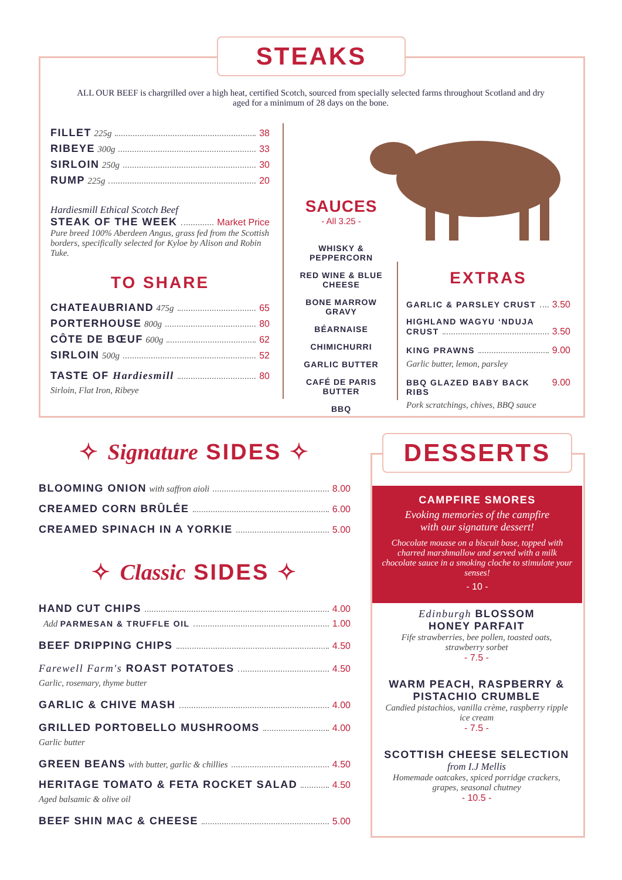STEAKS
ALL OUR BEEF is chargrilled over a high heat, certified Scotch, sourced from specially selected farms throughout Scotland and dry aged for a minimum of 28 days on the bone.
FILLET 225g 38
RIBEYE 300g 33
SIRLOIN 250g 30
RUMP 225g 20
Hardiesmill Ethical Scotch Beef
STEAK OF THE WEEK Market Price
Pure breed 100% Aberdeen Angus, grass fed from the Scottish borders, specifically selected for Kyloe by Alison and Robin Tuke.
TO SHARE
CHATEAUBRIAND 475g 65
PORTERHOUSE 800g 80
CÔTE DE BŒUF 600g 62
SIRLOIN 500g 52
TASTE OF Hardiesmill 80
Sirloin, Flat Iron, Ribeye
SAUCES
- All 3.25 -
WHISKY &
PEPPERCORN
RED WINE & BLUE
CHEESE
BONE MARROW
GRAVY
BÉARNAISE
CHIMICHURRI
GARLIC BUTTER
CAFÉ DE PARIS
BUTTER
BBQ
EXTRAS
GARLIC & PARSLEY CRUST 3.50
HIGHLAND WAGYU ‘NDUJA
CRUST 3.50
KING PRAWNS 9.00
Garlic butter, lemon, parsley
BBQ GLAZED BABY BACK RIBS 9.00
Pork scratchings, chives, BBQ sauce
✧ Signature SIDES ✧
BLOOMING ONION with saffron aioli 8.00
CREAMED CORN BRÛLÉE 6.00
CREAMED SPINACH IN A YORKIE 5.00
✧ Classic SIDES ✧
HAND CUT CHIPS 4.00
Add PARMESAN & TRUFFLE OIL 1.00
BEEF DRIPPING CHIPS 4.50
Farewell Farm's ROAST POTATOES 4.50
Garlic, rosemary, thyme butter
GARLIC & CHIVE MASH 4.00
GRILLED PORTOBELLO MUSHROOMS 4.00
Garlic butter
GREEN BEANS with butter, garlic & chillies 4.50
HERITAGE TOMATO & FETA ROCKET SALAD 4.50
Aged balsamic & olive oil
BEEF SHIN MAC & CHEESE 5.00
DESSERTS
CAMPFIRE SMORES
Evoking memories of the campfire
with our signature dessert!
Chocolate mousse on a biscuit base, topped with charred marshmallow and served with a milk chocolate sauce in a smoking cloche to stimulate your senses!
- 10 -
Edinburgh BLOSSOM
HONEY PARFAIT
Fife strawberries, bee pollen, toasted oats, strawberry sorbet
- 7.5 -
WARM PEACH, RASPBERRY &
PISTACHIO CRUMBLE
Candied pistachios, vanilla crème, raspberry ripple ice cream
- 7.5 -
SCOTTISH CHEESE SELECTION
from I.J Mellis
Homemade oatcakes, spiced porridge crackers, grapes, seasonal chutney
- 10.5 -